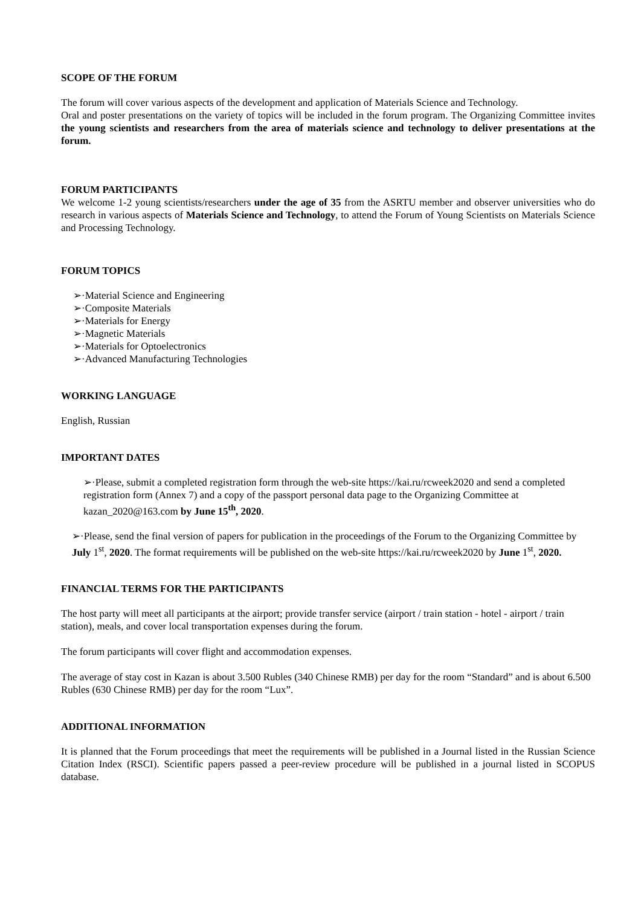SCOPE OF THE FORUM
The forum will cover various aspects of the development and application of Materials Science and Technology.
Oral and poster presentations on the variety of topics will be included in the forum program. The Organizing Committee invites the young scientists and researchers from the area of materials science and technology to deliver presentations at the forum.
FORUM PARTICIPANTS
We welcome 1-2 young scientists/researchers under the age of 35 from the ASRTU member and observer universities who do research in various aspects of Materials Science and Technology, to attend the Forum of Young Scientists on Materials Science and Processing Technology.
FORUM TOPICS
➢·Material Science and Engineering
➢·Composite Materials
➢·Materials for Energy
➢·Magnetic Materials
➢·Materials for Optoelectronics
➢·Advanced Manufacturing Technologies
WORKING LANGUAGE
English, Russian
IMPORTANT DATES
➢·Please, submit a completed registration form through the web-site https://kai.ru/rcweek2020 and send a completed registration form (Annex 7) and a copy of the passport personal data page to the Organizing Committee at kazan_2020@163.com by June 15<sup>th</sup>, 2020.
➢·Please, send the final version of papers for publication in the proceedings of the Forum to the Organizing Committee by July 1<sup>st</sup>, 2020. The format requirements will be published on the web-site https://kai.ru/rcweek2020 by June 1<sup>st</sup>, 2020.
FINANCIAL TERMS FOR THE PARTICIPANTS
The host party will meet all participants at the airport; provide transfer service (airport / train station - hotel - airport / train station), meals, and cover local transportation expenses during the forum.
The forum participants will cover flight and accommodation expenses.
The average of stay cost in Kazan is about 3.500 Rubles (340 Chinese RMB) per day for the room “Standard” and is about 6.500 Rubles (630 Chinese RMB) per day for the room “Lux”.
ADDITIONAL INFORMATION
It is planned that the Forum proceedings that meet the requirements will be published in a Journal listed in the Russian Science Citation Index (RSCI). Scientific papers passed a peer-review procedure will be published in a journal listed in SCOPUS database.